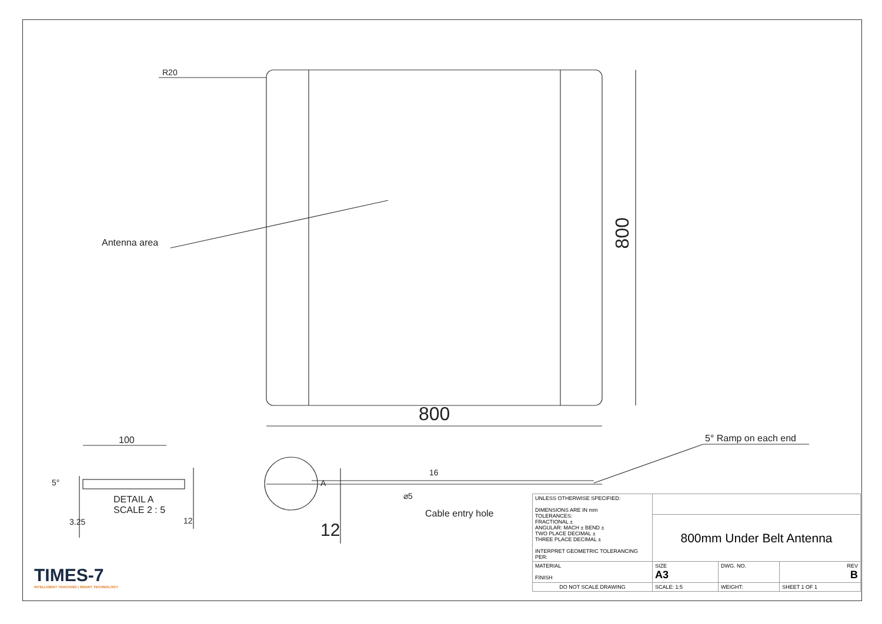R20
Antenna area
800
800
100
5°
DETAIL A
SCALE 2 : 5
3.25 12
A
12
16
⌀5
Cable entry hole
5° Ramp on each end
TIMES-7
INTELLIGENT TRACKING | SMART TECHNOLOGY
| UNLESS OTHERWISE SPECIFIED: DIMENSIONS ARE IN mm TOLERANCES: FRACTIONAL ± ANGULAR: MACH ± BEND ± TWO PLACE DECIMAL ± THREE PLACE DECIMAL ± INTERPRET GEOMETRIC TOLERANCING PER: | | | | |
| | 800mm Under Belt Antenna | | | |
| MATERIAL FINISH | SIZE A3 | DWG. NO. | | REV B |
| DO NOT SCALE DRAWING | SCALE: 1:5 | | WEIGHT: | SHEET 1 OF 1 |